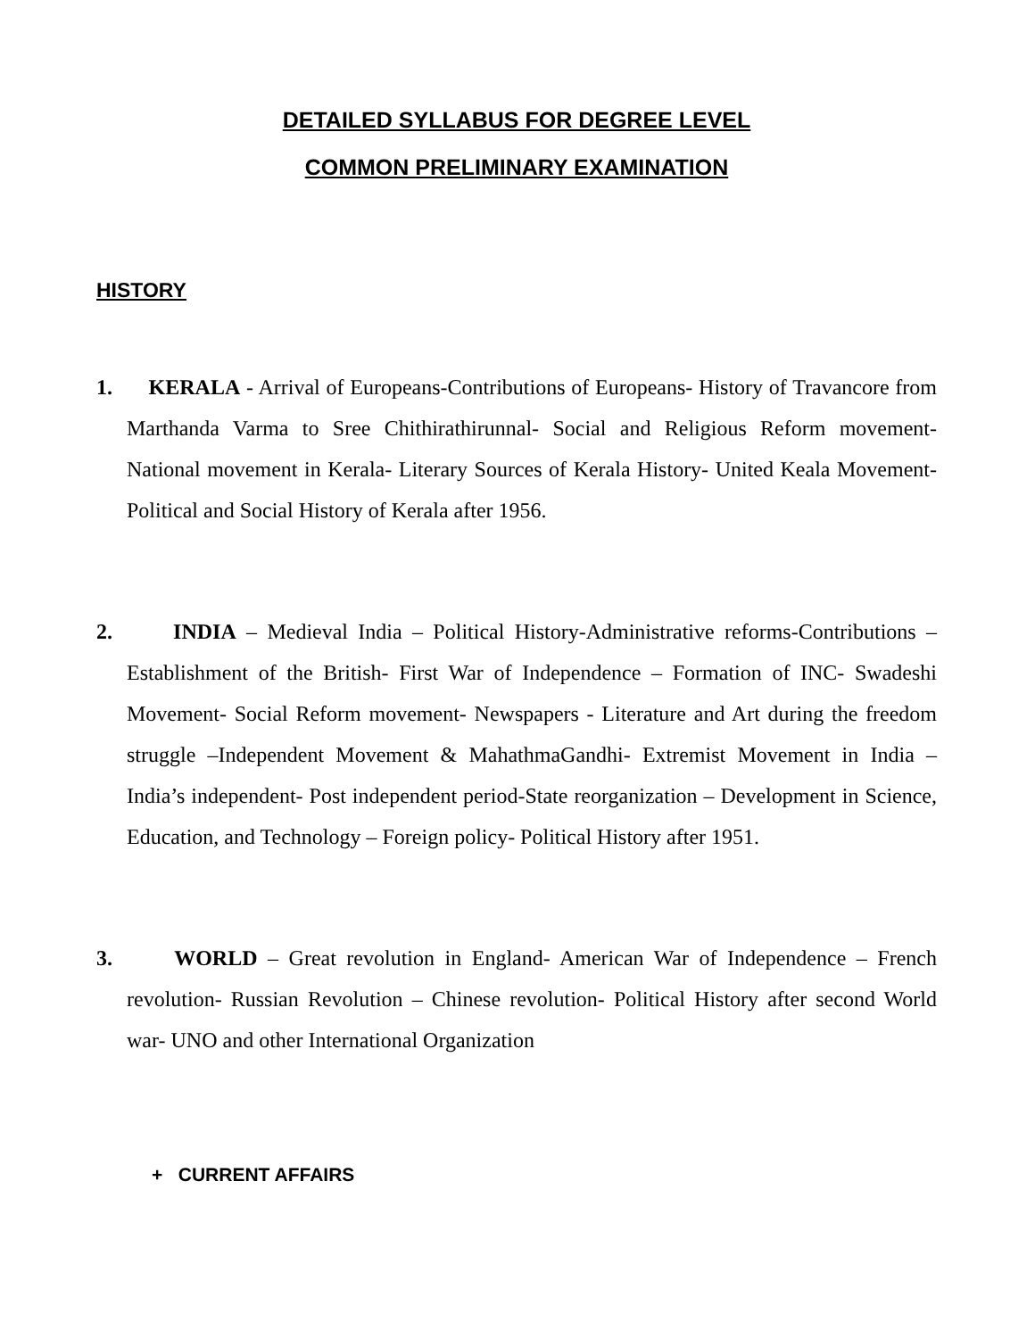DETAILED SYLLABUS FOR DEGREE LEVEL
COMMON PRELIMINARY EXAMINATION
HISTORY
1. KERALA - Arrival of Europeans-Contributions of Europeans- History of Travancore from Marthanda Varma to Sree Chithirathirunnal- Social and Religious Reform movement- National movement in Kerala- Literary Sources of Kerala History- United Keala Movement- Political and Social History of Kerala after 1956.
2. INDIA – Medieval India – Political History-Administrative reforms-Contributions – Establishment of the British- First War of Independence – Formation of INC- Swadeshi Movement- Social Reform movement- Newspapers - Literature and Art during the freedom struggle –Independent Movement & MahathmaGandhi- Extremist Movement in India – India’s independent- Post independent period-State reorganization – Development in Science, Education, and Technology – Foreign policy- Political History after 1951.
3. WORLD – Great revolution in England- American War of Independence – French revolution- Russian Revolution – Chinese revolution- Political History after second World war- UNO and other International Organization
+ CURRENT AFFAIRS